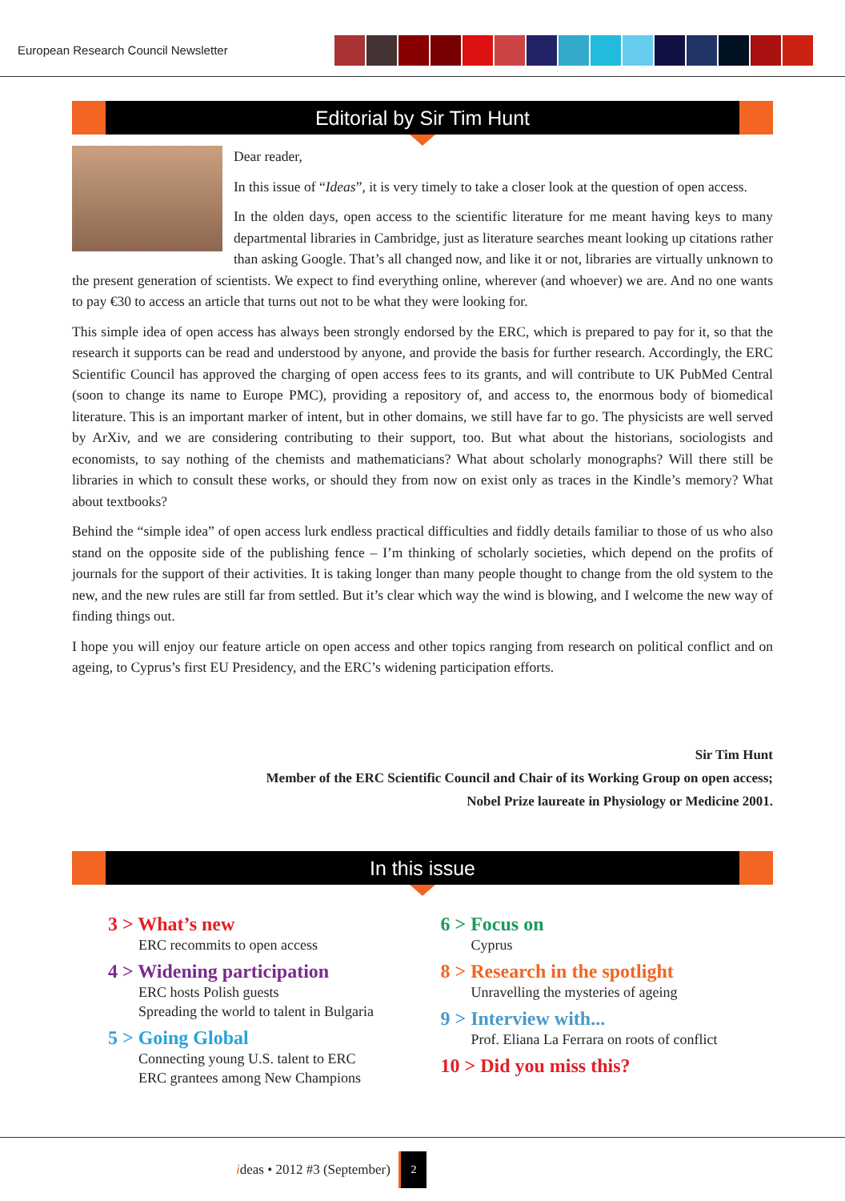European Research Council Newsletter
Editorial by Sir Tim Hunt
Dear reader,
In this issue of “Ideas”, it is very timely to take a closer look at the question of open access.
In the olden days, open access to the scientific literature for me meant having keys to many departmental libraries in Cambridge, just as literature searches meant looking up citations rather than asking Google. That’s all changed now, and like it or not, libraries are virtually unknown to the present generation of scientists. We expect to find everything online, wherever (and whoever) we are. And no one wants to pay €30 to access an article that turns out not to be what they were looking for.
This simple idea of open access has always been strongly endorsed by the ERC, which is prepared to pay for it, so that the research it supports can be read and understood by anyone, and provide the basis for further research. Accordingly, the ERC Scientific Council has approved the charging of open access fees to its grants, and will contribute to UK PubMed Central (soon to change its name to Europe PMC), providing a repository of, and access to, the enormous body of biomedical literature. This is an important marker of intent, but in other domains, we still have far to go. The physicists are well served by ArXiv, and we are considering contributing to their support, too. But what about the historians, sociologists and economists, to say nothing of the chemists and mathematicians? What about scholarly monographs? Will there still be libraries in which to consult these works, or should they from now on exist only as traces in the Kindle’s memory? What about textbooks?
Behind the “simple idea” of open access lurk endless practical difficulties and fiddly details familiar to those of us who also stand on the opposite side of the publishing fence – I’m thinking of scholarly societies, which depend on the profits of journals for the support of their activities. It is taking longer than many people thought to change from the old system to the new, and the new rules are still far from settled. But it’s clear which way the wind is blowing, and I welcome the new way of finding things out.
I hope you will enjoy our feature article on open access and other topics ranging from research on political conflict and on ageing, to Cyprus’s first EU Presidency, and the ERC’s widening participation efforts.
Sir Tim Hunt
Member of the ERC Scientific Council and Chair of its Working Group on open access;
Nobel Prize laureate in Physiology or Medicine 2001.
In this issue
3 > What’s new
ERC recommits to open access
4 > Widening participation
ERC hosts Polish guests
Spreading the world to talent in Bulgaria
5 > Going Global
Connecting young U.S. talent to ERC
ERC grantees among New Champions
6 > Focus on
Cyprus
8 > Research in the spotlight
Unravelling the mysteries of ageing
9 > Interview with...
Prof. Eliana La Ferrara on roots of conflict
10 > Did you miss this?
ideas • 2012 #3 (September) 2